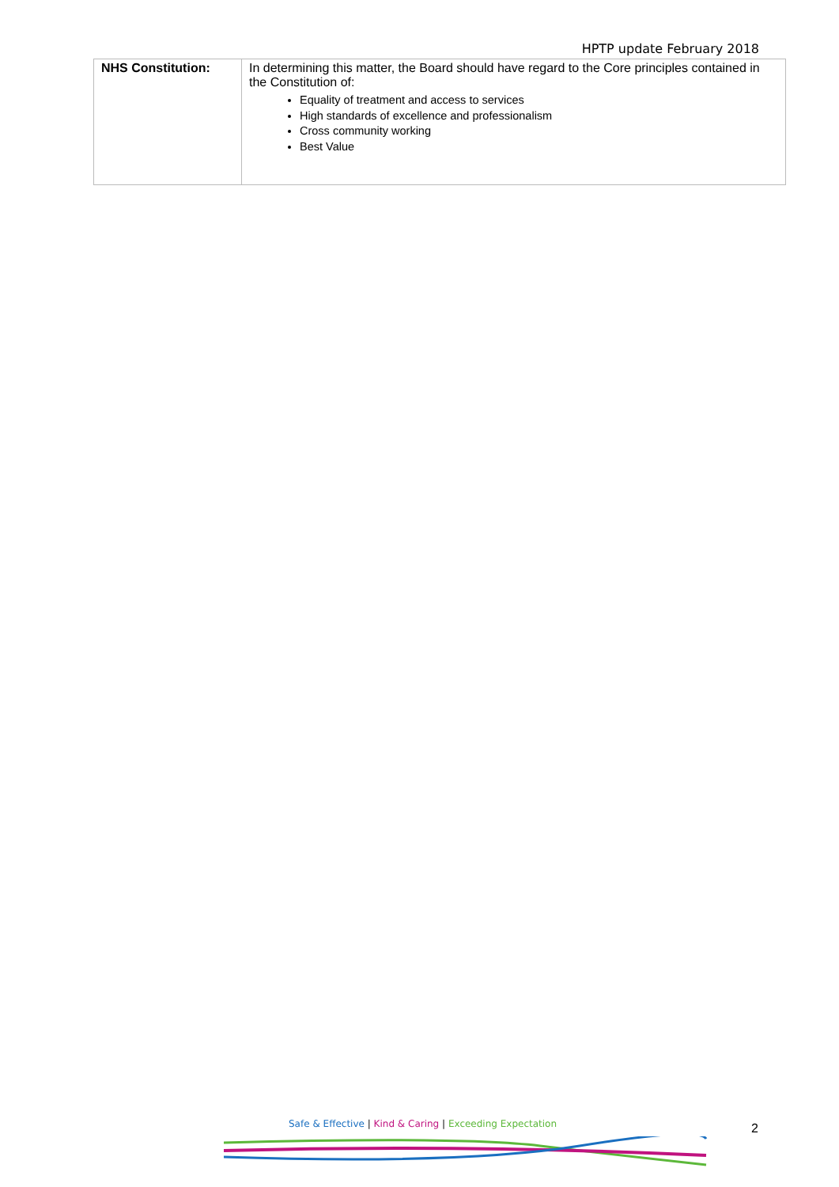HPTP update February 2018
| NHS Constitution: | In determining this matter, the Board should have regard to the Core principles contained in the Constitution of: Equality of treatment and access to services High standards of excellence and professionalism Cross community working Best Value |
Safe & Effective | Kind & Caring | Exceeding Expectation
2